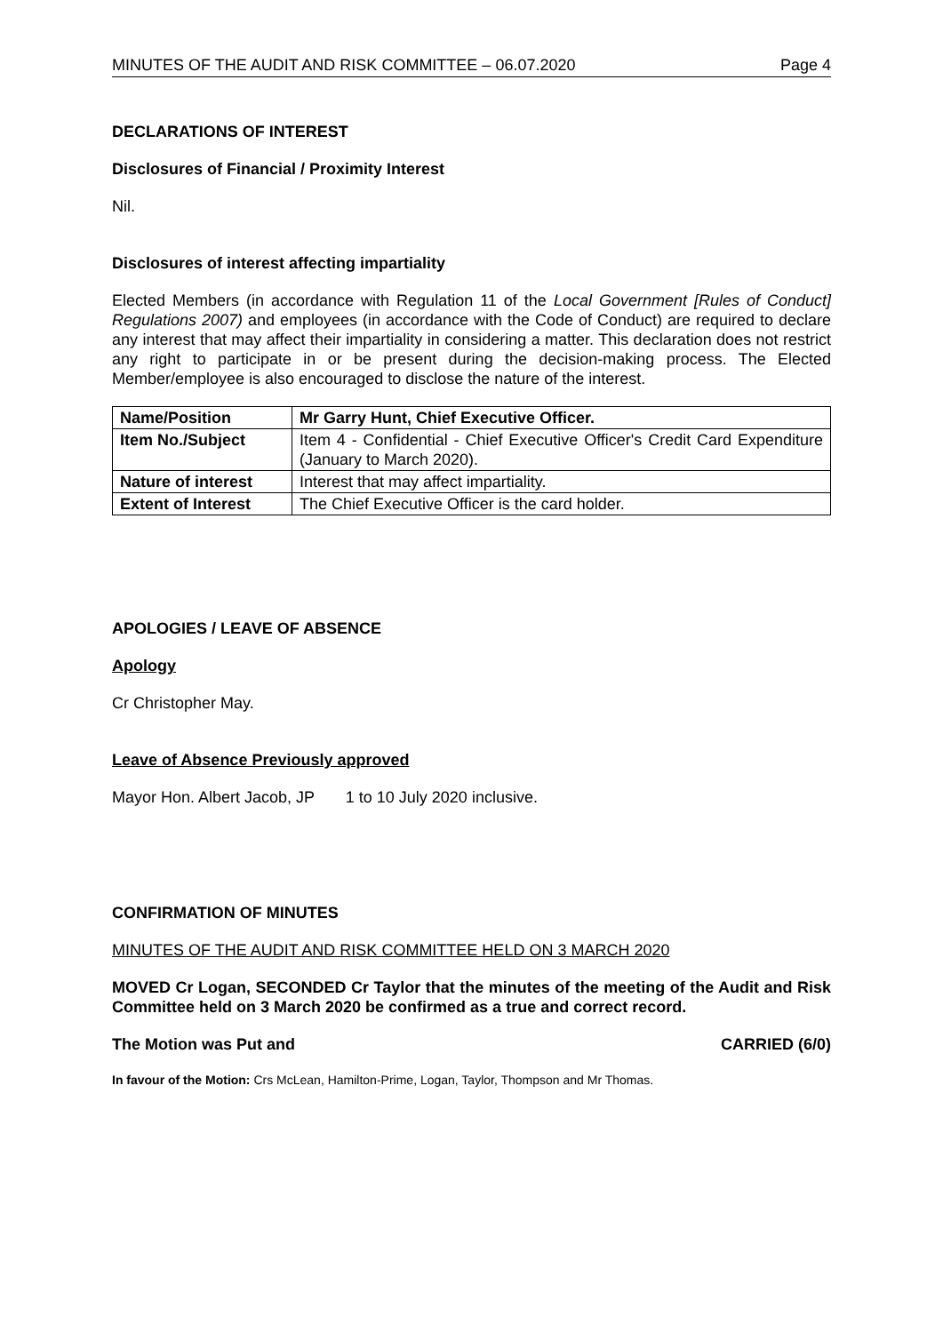MINUTES OF THE AUDIT AND RISK COMMITTEE – 06.07.2020 Page 4
DECLARATIONS OF INTEREST
Disclosures of Financial / Proximity Interest
Nil.
Disclosures of interest affecting impartiality
Elected Members (in accordance with Regulation 11 of the Local Government [Rules of Conduct] Regulations 2007) and employees (in accordance with the Code of Conduct) are required to declare any interest that may affect their impartiality in considering a matter. This declaration does not restrict any right to participate in or be present during the decision-making process. The Elected Member/employee is also encouraged to disclose the nature of the interest.
| Name/Position | Mr Garry Hunt, Chief Executive Officer. |
| Item No./Subject | Item 4 - Confidential - Chief Executive Officer's Credit Card Expenditure (January to March 2020). |
| Nature of interest | Interest that may affect impartiality. |
| Extent of Interest | The Chief Executive Officer is the card holder. |
APOLOGIES / LEAVE OF ABSENCE
Apology
Cr Christopher May.
Leave of Absence Previously approved
Mayor Hon. Albert Jacob, JP 1 to 10 July 2020 inclusive.
CONFIRMATION OF MINUTES
MINUTES OF THE AUDIT AND RISK COMMITTEE HELD ON 3 MARCH 2020
MOVED Cr Logan, SECONDED Cr Taylor that the minutes of the meeting of the Audit and Risk Committee held on 3 March 2020 be confirmed as a true and correct record.
The Motion was Put and CARRIED (6/0)
In favour of the Motion: Crs McLean, Hamilton-Prime, Logan, Taylor, Thompson and Mr Thomas.